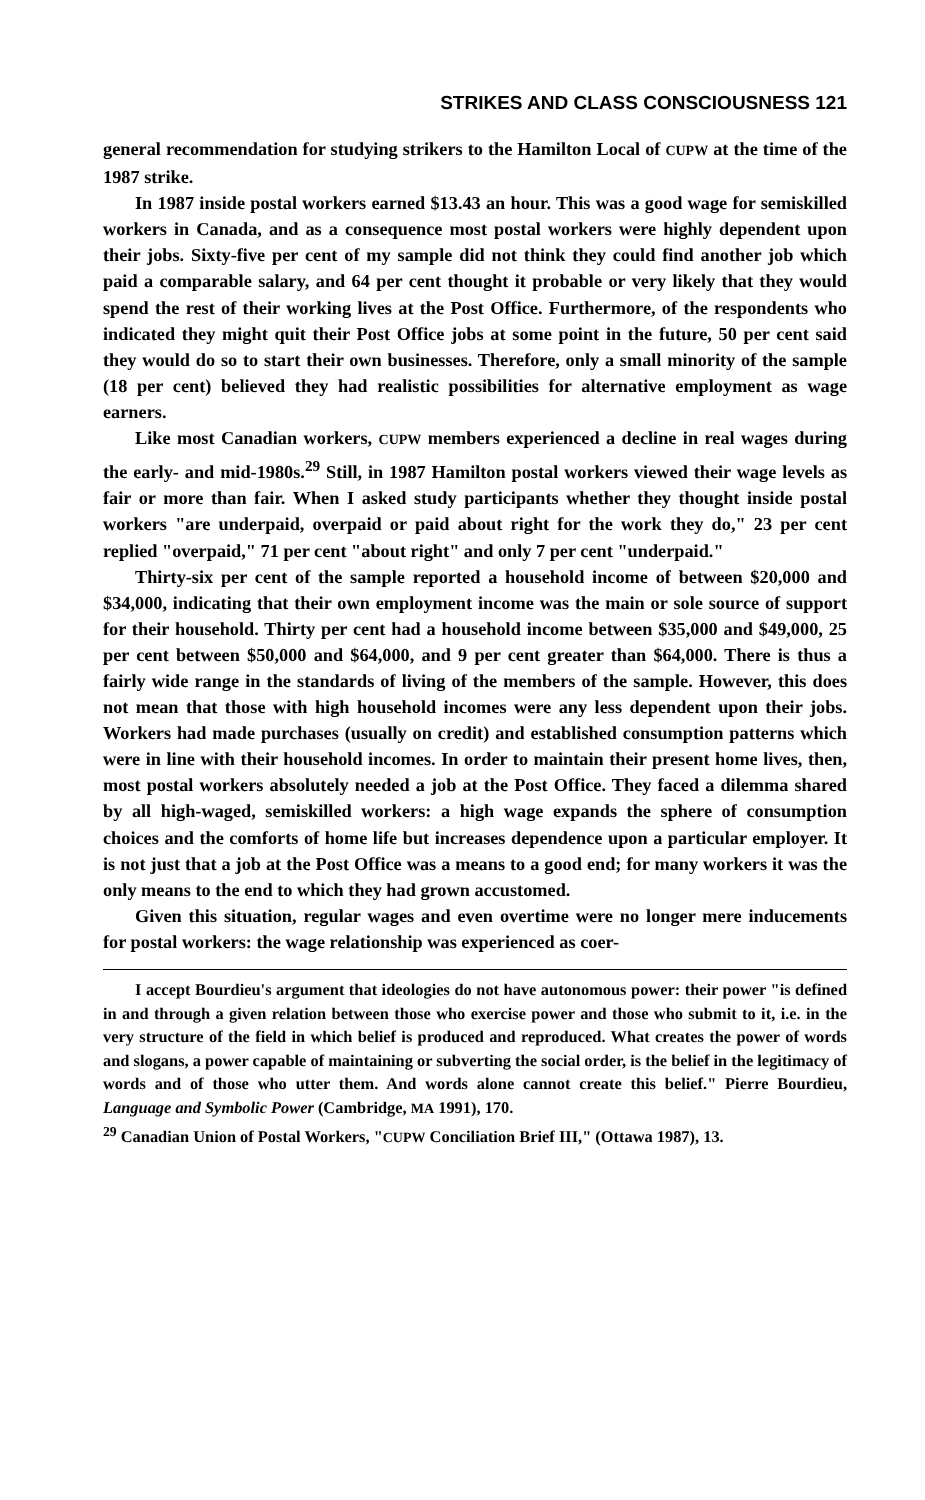STRIKES AND CLASS CONSCIOUSNESS 121
general recommendation for studying strikers to the Hamilton Local of CUPW at the time of the 1987 strike.
In 1987 inside postal workers earned $13.43 an hour. This was a good wage for semiskilled workers in Canada, and as a consequence most postal workers were highly dependent upon their jobs. Sixty-five per cent of my sample did not think they could find another job which paid a comparable salary, and 64 per cent thought it probable or very likely that they would spend the rest of their working lives at the Post Office. Furthermore, of the respondents who indicated they might quit their Post Office jobs at some point in the future, 50 per cent said they would do so to start their own businesses. Therefore, only a small minority of the sample (18 per cent) believed they had realistic possibilities for alternative employment as wage earners.
Like most Canadian workers, CUPW members experienced a decline in real wages during the early- and mid-1980s.<sup>29</sup> Still, in 1987 Hamilton postal workers viewed their wage levels as fair or more than fair. When I asked study participants whether they thought inside postal workers "are underpaid, overpaid or paid about right for the work they do," 23 per cent replied "overpaid," 71 per cent "about right" and only 7 per cent "underpaid."
Thirty-six per cent of the sample reported a household income of between $20,000 and $34,000, indicating that their own employment income was the main or sole source of support for their household. Thirty per cent had a household income between $35,000 and $49,000, 25 per cent between $50,000 and $64,000, and 9 per cent greater than $64,000. There is thus a fairly wide range in the standards of living of the members of the sample. However, this does not mean that those with high household incomes were any less dependent upon their jobs. Workers had made purchases (usually on credit) and established consumption patterns which were in line with their household incomes. In order to maintain their present home lives, then, most postal workers absolutely needed a job at the Post Office. They faced a dilemma shared by all high-waged, semiskilled workers: a high wage expands the sphere of consumption choices and the comforts of home life but increases dependence upon a particular employer. It is not just that a job at the Post Office was a means to a good end; for many workers it was the only means to the end to which they had grown accustomed.
Given this situation, regular wages and even overtime were no longer mere inducements for postal workers: the wage relationship was experienced as coer-
I accept Bourdieu's argument that ideologies do not have autonomous power: their power "is defined in and through a given relation between those who exercise power and those who submit to it, i.e. in the very structure of the field in which belief is produced and reproduced. What creates the power of words and slogans, a power capable of maintaining or subverting the social order, is the belief in the legitimacy of words and of those who utter them. And words alone cannot create this belief." Pierre Bourdieu, Language and Symbolic Power (Cambridge, MA 1991), 170.
<sup>29</sup> Canadian Union of Postal Workers, "CUPW Conciliation Brief III," (Ottawa 1987), 13.